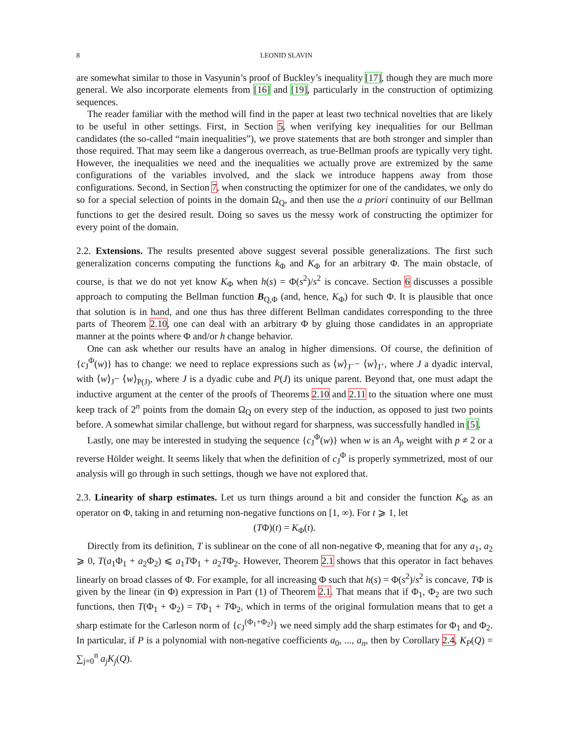8 LEONID SLAVIN
are somewhat similar to those in Vasyunin’s proof of Buckley’s inequality [17], though they are much more general. We also incorporate elements from [16] and [19], particularly in the construction of optimizing sequences.
The reader familiar with the method will find in the paper at least two technical novelties that are likely to be useful in other settings. First, in Section 5, when verifying key inequalities for our Bellman candidates (the so-called “main inequalities”), we prove statements that are both stronger and simpler than those required. That may seem like a dangerous overreach, as true-Bellman proofs are typically very tight. However, the inequalities we need and the inequalities we actually prove are extremized by the same configurations of the variables involved, and the slack we introduce happens away from those configurations. Second, in Section 7, when constructing the optimizer for one of the candidates, we only do so for a special selection of points in the domain Ω<sub>Q</sub>, and then use the a priori continuity of our Bellman functions to get the desired result. Doing so saves us the messy work of constructing the optimizer for every point of the domain.
2.2. Extensions. The results presented above suggest several possible generalizations. The first such generalization concerns computing the functions k<sub>Φ</sub> and K<sub>Φ</sub> for an arbitrary Φ. The main obstacle, of course, is that we do not yet know K<sub>Φ</sub> when h(s) = Φ(s<sup>2</sup>)/s<sup>2</sup> is concave. Section 6 discusses a possible approach to computing the Bellman function B<sub>Q,Φ</sub> (and, hence, K<sub>Φ</sub>) for such Φ. It is plausible that once that solution is in hand, and one thus has three different Bellman candidates corresponding to the three parts of Theorem 2.10, one can deal with an arbitrary Φ by gluing those candidates in an appropriate manner at the points where Φ and/or h change behavior.
One can ask whether our results have an analog in higher dimensions. Of course, the definition of {c<sub>J</sub><sup>Φ</sup>(w)} has to change: we need to replace expressions such as ⟨w⟩<sub>J<sup>−</sup></sub>− ⟨w⟩<sub>J<sup>+</sup></sub>, where J a dyadic interval, with ⟨w⟩<sub>J</sub>− ⟨w⟩<sub>P(J)</sub>, where J is a dyadic cube and P(J) its unique parent. Beyond that, one must adapt the inductive argument at the center of the proofs of Theorems 2.10 and 2.11 to the situation where one must keep track of 2<sup>n</sup> points from the domain Ω<sub>Q</sub> on every step of the induction, as opposed to just two points before. A somewhat similar challenge, but without regard for sharpness, was successfully handled in [5].
Lastly, one may be interested in studying the sequence {c<sub>J</sub><sup>Φ</sup>(w)} when w is an A<sub>p</sub> weight with p ≠ 2 or a reverse Hölder weight. It seems likely that when the definition of c<sub>J</sub><sup>Φ</sup> is properly symmetrized, most of our analysis will go through in such settings, though we have not explored that.
2.3. Linearity of sharp estimates. Let us turn things around a bit and consider the function K<sub>Φ</sub> as an operator on Φ, taking in and returning non-negative functions on [1, ∞). For t ⩾ 1, let
(TΦ)(t) = K<sub>Φ</sub>(t).
Directly from its definition, T is sublinear on the cone of all non-negative Φ, meaning that for any a<sub>1</sub>, a<sub>2</sub> ⩾ 0, T(a<sub>1</sub>Φ<sub>1</sub> + a<sub>2</sub>Φ<sub>2</sub>) ⩽ a<sub>1</sub>TΦ<sub>1</sub> + a<sub>2</sub>TΦ<sub>2</sub>. However, Theorem 2.1 shows that this operator in fact behaves linearly on broad classes of Φ. For example, for all increasing Φ such that h(s) = Φ(s<sup>2</sup>)/s<sup>2</sup> is concave, TΦ is given by the linear (in Φ) expression in Part (1) of Theorem 2.1. That means that if Φ<sub>1</sub>, Φ<sub>2</sub> are two such functions, then T(Φ<sub>1</sub> + Φ<sub>2</sub>) = TΦ<sub>1</sub> + TΦ<sub>2</sub>, which in terms of the original formulation means that to get a sharp estimate for the Carleson norm of {c<sub>J</sub><sup>(Φ<sub>1</sub>+Φ<sub>2</sub>)</sup>} we need simply add the sharp estimates for Φ<sub>1</sub> and Φ<sub>2</sub>. In particular, if P is a polynomial with non-negative coefficients a<sub>0</sub>, ..., a<sub>n</sub>, then by Corollary 2.4, K<sub>P</sub>(Q) = ∑<sub>j=0</sub><sup>n</sup> a<sub>j</sub>K<sub>j</sub>(Q).